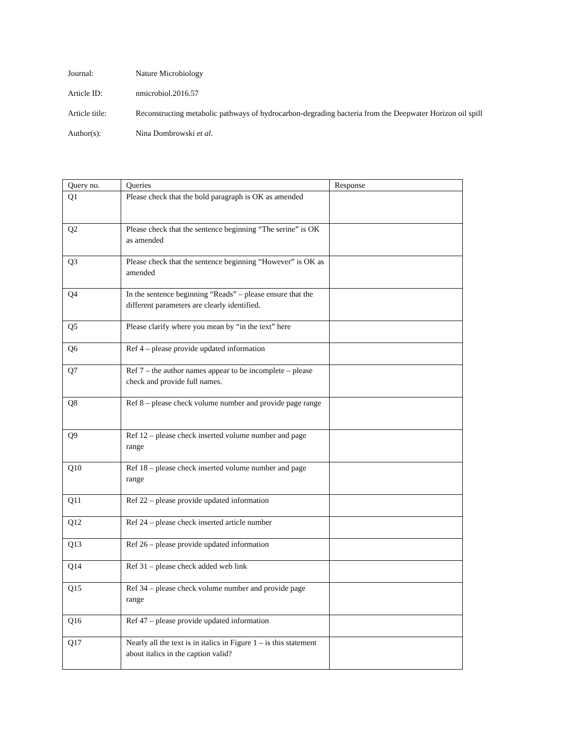Journal: Nature Microbiology
Article ID: nmicrobiol.2016.57
Article title: Reconstructing metabolic pathways of hydrocarbon-degrading bacteria from the Deepwater Horizon oil spill
Author(s): Nina Dombrowski et al.
| Query no. | Queries | Response |
| --- | --- | --- |
| Q1 | Please check that the bold paragraph is OK as amended | |
| Q2 | Please check that the sentence beginning “The serine” is OK as amended | |
| Q3 | Please check that the sentence beginning “However” is OK as amended | |
| Q4 | In the sentence beginning “Reads” – please ensure that the different parameters are clearly identified. | |
| Q5 | Please clarify where you mean by “in the text” here | |
| Q6 | Ref 4 – please provide updated information | |
| Q7 | Ref 7 – the author names appear to be incomplete – please check and provide full names. | |
| Q8 | Ref 8 – please check volume number and provide page range | |
| Q9 | Ref 12 – please check inserted volume number and page range | |
| Q10 | Ref 18 – please check inserted volume number and page range | |
| Q11 | Ref 22 – please provide updated information | |
| Q12 | Ref 24 – please check inserted article number | |
| Q13 | Ref 26 – please provide updated information | |
| Q14 | Ref 31 – please check added web link | |
| Q15 | Ref 34 – please check volume number and provide page range | |
| Q16 | Ref 47 – please provide updated information | |
| Q17 | Nearly all the text is in italics in Figure 1 – is this statement about italics in the caption valid? | |